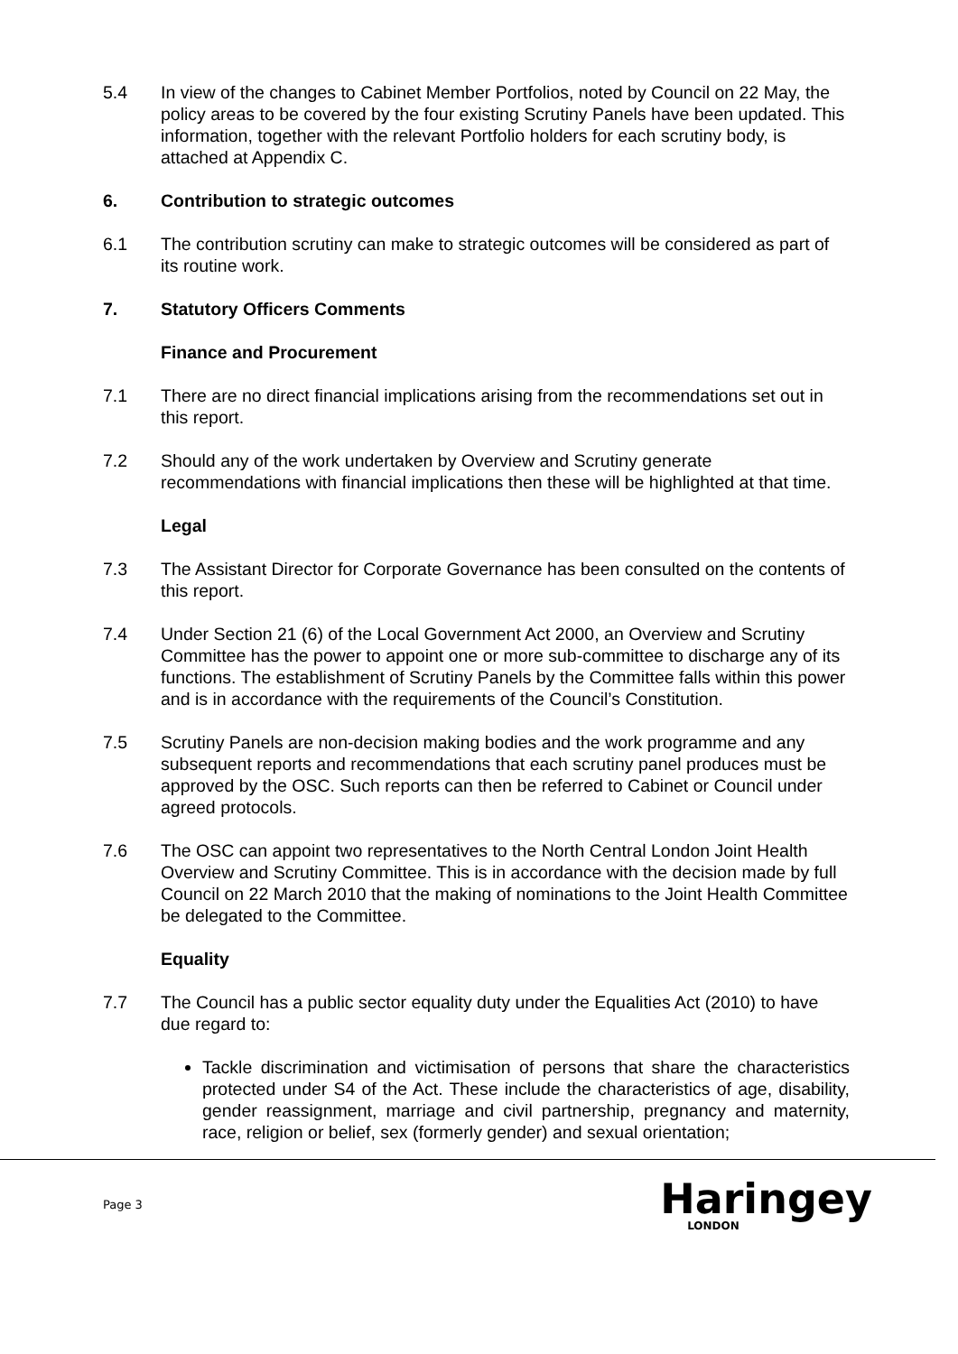5.4 In view of the changes to Cabinet Member Portfolios, noted by Council on 22 May, the policy areas to be covered by the four existing Scrutiny Panels have been updated. This information, together with the relevant Portfolio holders for each scrutiny body, is attached at Appendix C.
6. Contribution to strategic outcomes
6.1 The contribution scrutiny can make to strategic outcomes will be considered as part of its routine work.
7. Statutory Officers Comments
Finance and Procurement
7.1 There are no direct financial implications arising from the recommendations set out in this report.
7.2 Should any of the work undertaken by Overview and Scrutiny generate recommendations with financial implications then these will be highlighted at that time.
Legal
7.3 The Assistant Director for Corporate Governance has been consulted on the contents of this report.
7.4 Under Section 21 (6) of the Local Government Act 2000, an Overview and Scrutiny Committee has the power to appoint one or more sub-committee to discharge any of its functions. The establishment of Scrutiny Panels by the Committee falls within this power and is in accordance with the requirements of the Council’s Constitution.
7.5 Scrutiny Panels are non-decision making bodies and the work programme and any subsequent reports and recommendations that each scrutiny panel produces must be approved by the OSC. Such reports can then be referred to Cabinet or Council under agreed protocols.
7.6 The OSC can appoint two representatives to the North Central London Joint Health Overview and Scrutiny Committee. This is in accordance with the decision made by full Council on 22 March 2010 that the making of nominations to the Joint Health Committee be delegated to the Committee.
Equality
7.7 The Council has a public sector equality duty under the Equalities Act (2010) to have due regard to:
Tackle discrimination and victimisation of persons that share the characteristics protected under S4 of the Act. These include the characteristics of age, disability, gender reassignment, marriage and civil partnership, pregnancy and maternity, race, religion or belief, sex (formerly gender) and sexual orientation;
Page 3
Haringey
LONDON